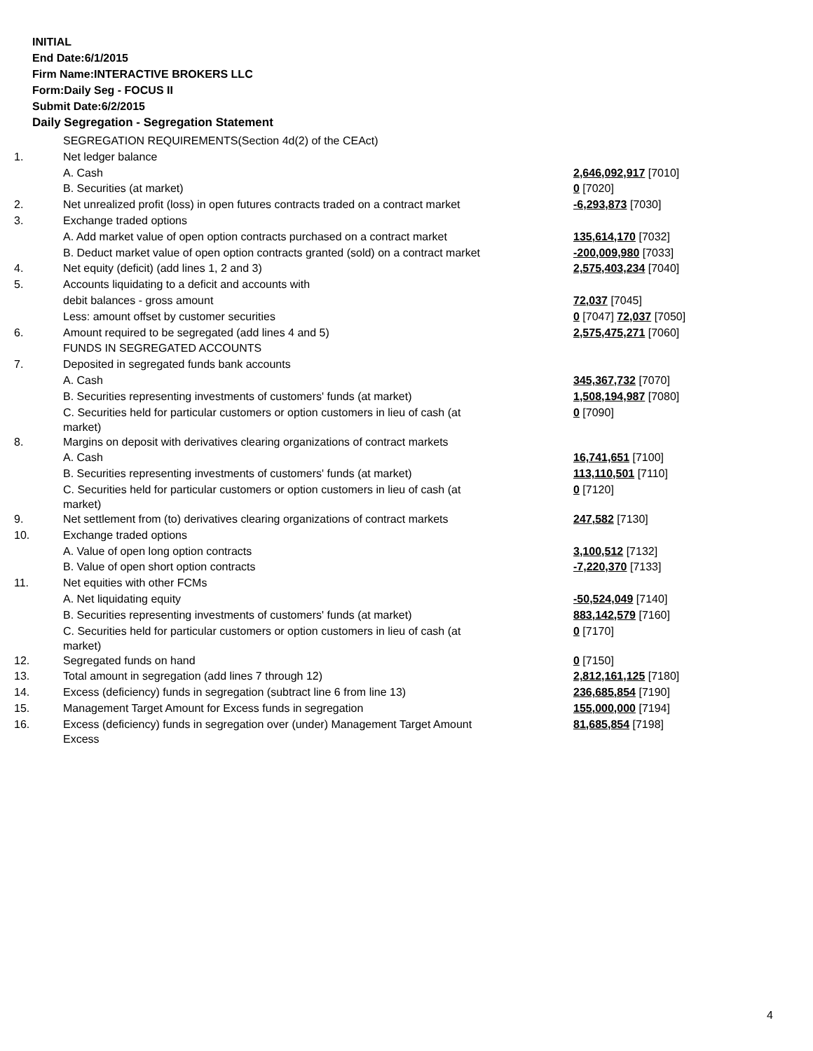INITIAL
End Date:6/1/2015
Firm Name:INTERACTIVE BROKERS LLC
Form:Daily Seg - FOCUS II
Submit Date:6/2/2015
Daily Segregation - Segregation Statement
| | SEGREGATION REQUIREMENTS(Section 4d(2) of the CEAct) | |
| 1. | Net ledger balance | |
| | A. Cash | 2,646,092,917 [7010] |
| | B. Securities (at market) | 0 [7020] |
| 2. | Net unrealized profit (loss) in open futures contracts traded on a contract market | -6,293,873 [7030] |
| 3. | Exchange traded options | |
| | A. Add market value of open option contracts purchased on a contract market | 135,614,170 [7032] |
| | B. Deduct market value of open option contracts granted (sold) on a contract market | -200,009,980 [7033] |
| 4. | Net equity (deficit) (add lines 1, 2 and 3) | 2,575,403,234 [7040] |
| 5. | Accounts liquidating to a deficit and accounts with | |
| | debit balances - gross amount | 72,037 [7045] |
| | Less: amount offset by customer securities | 0 [7047] 72,037 [7050] |
| 6. | Amount required to be segregated (add lines 4 and 5) | 2,575,475,271 [7060] |
| | FUNDS IN SEGREGATED ACCOUNTS | |
| 7. | Deposited in segregated funds bank accounts | |
| | A. Cash | 345,367,732 [7070] |
| | B. Securities representing investments of customers' funds (at market) | 1,508,194,987 [7080] |
| | C. Securities held for particular customers or option customers in lieu of cash (at market) | 0 [7090] |
| 8. | Margins on deposit with derivatives clearing organizations of contract markets | |
| | A. Cash | 16,741,651 [7100] |
| | B. Securities representing investments of customers' funds (at market) | 113,110,501 [7110] |
| | C. Securities held for particular customers or option customers in lieu of cash (at market) | 0 [7120] |
| 9. | Net settlement from (to) derivatives clearing organizations of contract markets | 247,582 [7130] |
| 10. | Exchange traded options | |
| | A. Value of open long option contracts | 3,100,512 [7132] |
| | B. Value of open short option contracts | -7,220,370 [7133] |
| 11. | Net equities with other FCMs | |
| | A. Net liquidating equity | -50,524,049 [7140] |
| | B. Securities representing investments of customers' funds (at market) | 883,142,579 [7160] |
| | C. Securities held for particular customers or option customers in lieu of cash (at market) | 0 [7170] |
| 12. | Segregated funds on hand | 0 [7150] |
| 13. | Total amount in segregation (add lines 7 through 12) | 2,812,161,125 [7180] |
| 14. | Excess (deficiency) funds in segregation (subtract line 6 from line 13) | 236,685,854 [7190] |
| 15. | Management Target Amount for Excess funds in segregation | 155,000,000 [7194] |
| 16. | Excess (deficiency) funds in segregation over (under) Management Target Amount Excess | 81,685,854 [7198] |
4